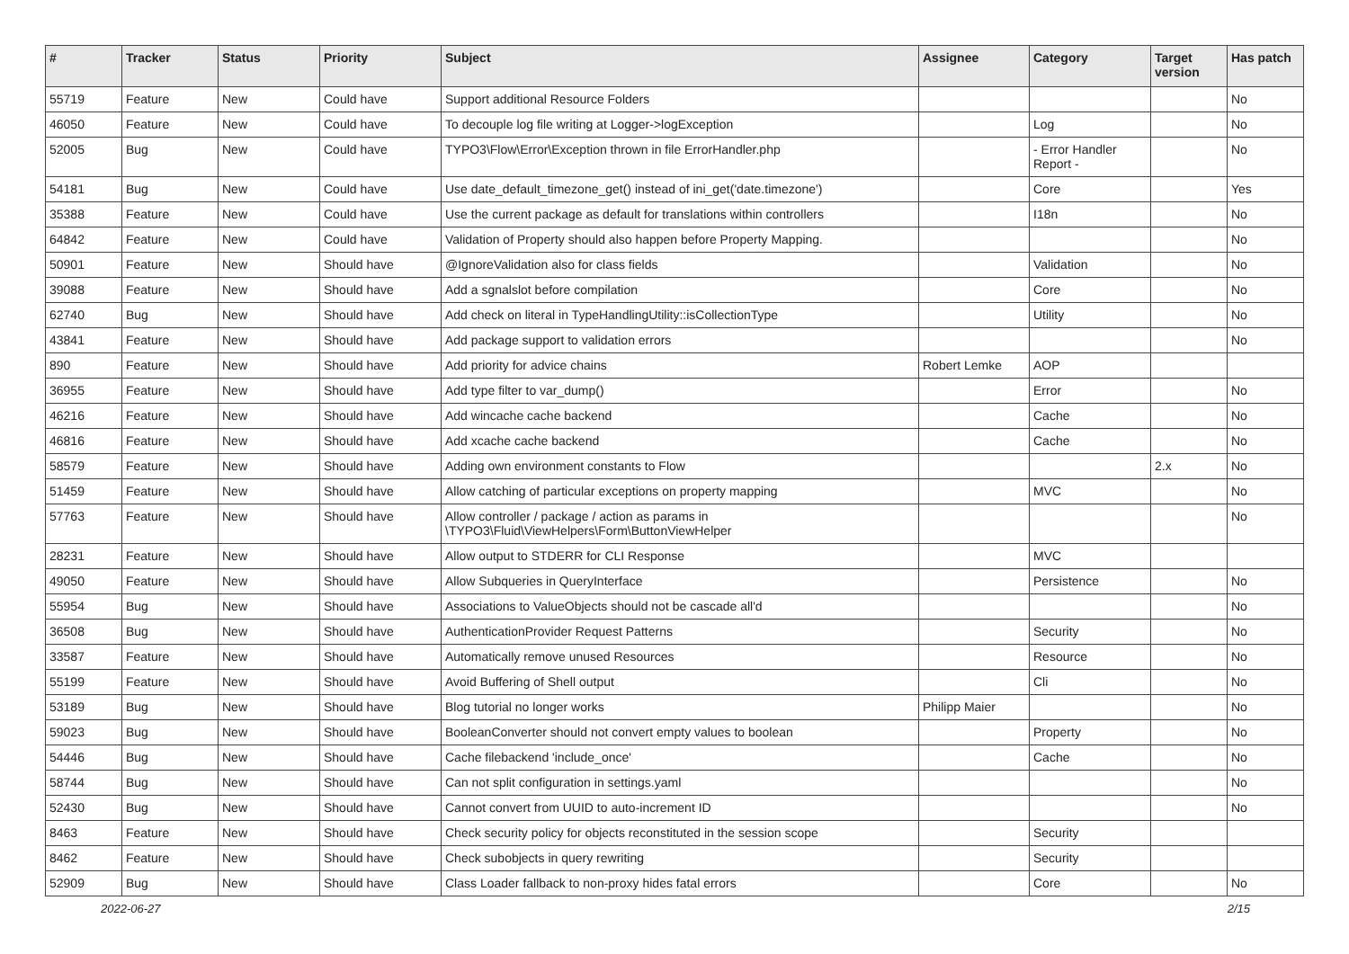| # | Tracker | Status | Priority | Subject | Assignee | Category | Target version | Has patch |
| --- | --- | --- | --- | --- | --- | --- | --- | --- |
| 55719 | Feature | New | Could have | Support additional Resource Folders | | | | No |
| 46050 | Feature | New | Could have | To decouple log file writing at Logger->logException | | Log | | No |
| 52005 | Bug | New | Could have | TYPO3\Flow\Error\Exception thrown in file ErrorHandler.php | | - Error Handler Report - | | No |
| 54181 | Bug | New | Could have | Use date_default_timezone_get() instead of ini_get('date.timezone') | | Core | | Yes |
| 35388 | Feature | New | Could have | Use the current package as default for translations within controllers | | I18n | | No |
| 64842 | Feature | New | Could have | Validation of Property should also happen before Property Mapping. | | | | No |
| 50901 | Feature | New | Should have | @IgnoreValidation also for class fields | | Validation | | No |
| 39088 | Feature | New | Should have | Add a sgnalslot before compilation | | Core | | No |
| 62740 | Bug | New | Should have | Add check on literal in TypeHandlingUtility::isCollectionType | | Utility | | No |
| 43841 | Feature | New | Should have | Add package support to validation errors | | | | No |
| 890 | Feature | New | Should have | Add priority for advice chains | Robert Lemke | AOP | | |
| 36955 | Feature | New | Should have | Add type filter to var_dump() | | Error | | No |
| 46216 | Feature | New | Should have | Add wincache cache backend | | Cache | | No |
| 46816 | Feature | New | Should have | Add xcache cache backend | | Cache | | No |
| 58579 | Feature | New | Should have | Adding own environment constants to Flow | | | 2.x | No |
| 51459 | Feature | New | Should have | Allow catching of particular exceptions on property mapping | | MVC | | No |
| 57763 | Feature | New | Should have | Allow controller / package / action as params in \TYPO3\Fluid\ViewHelpers\Form\ButtonViewHelper | | | | No |
| 28231 | Feature | New | Should have | Allow output to STDERR for CLI Response | | MVC | | |
| 49050 | Feature | New | Should have | Allow Subqueries in QueryInterface | | Persistence | | No |
| 55954 | Bug | New | Should have | Associations to ValueObjects should not be cascade all'd | | | | No |
| 36508 | Bug | New | Should have | AuthenticationProvider Request Patterns | | Security | | No |
| 33587 | Feature | New | Should have | Automatically remove unused Resources | | Resource | | No |
| 55199 | Feature | New | Should have | Avoid Buffering of Shell output | | Cli | | No |
| 53189 | Bug | New | Should have | Blog tutorial no longer works | Philipp Maier | | | No |
| 59023 | Bug | New | Should have | BooleanConverter should not convert empty values to boolean | | Property | | No |
| 54446 | Bug | New | Should have | Cache filebackend 'include_once' | | Cache | | No |
| 58744 | Bug | New | Should have | Can not split configuration in settings.yaml | | | | No |
| 52430 | Bug | New | Should have | Cannot convert from UUID to auto-increment ID | | | | No |
| 8463 | Feature | New | Should have | Check security policy for objects reconstituted in the session scope | | Security | | |
| 8462 | Feature | New | Should have | Check subobjects in query rewriting | | Security | | |
| 52909 | Bug | New | Should have | Class Loader fallback to non-proxy hides fatal errors | | Core | | No |
2022-06-27 2/15